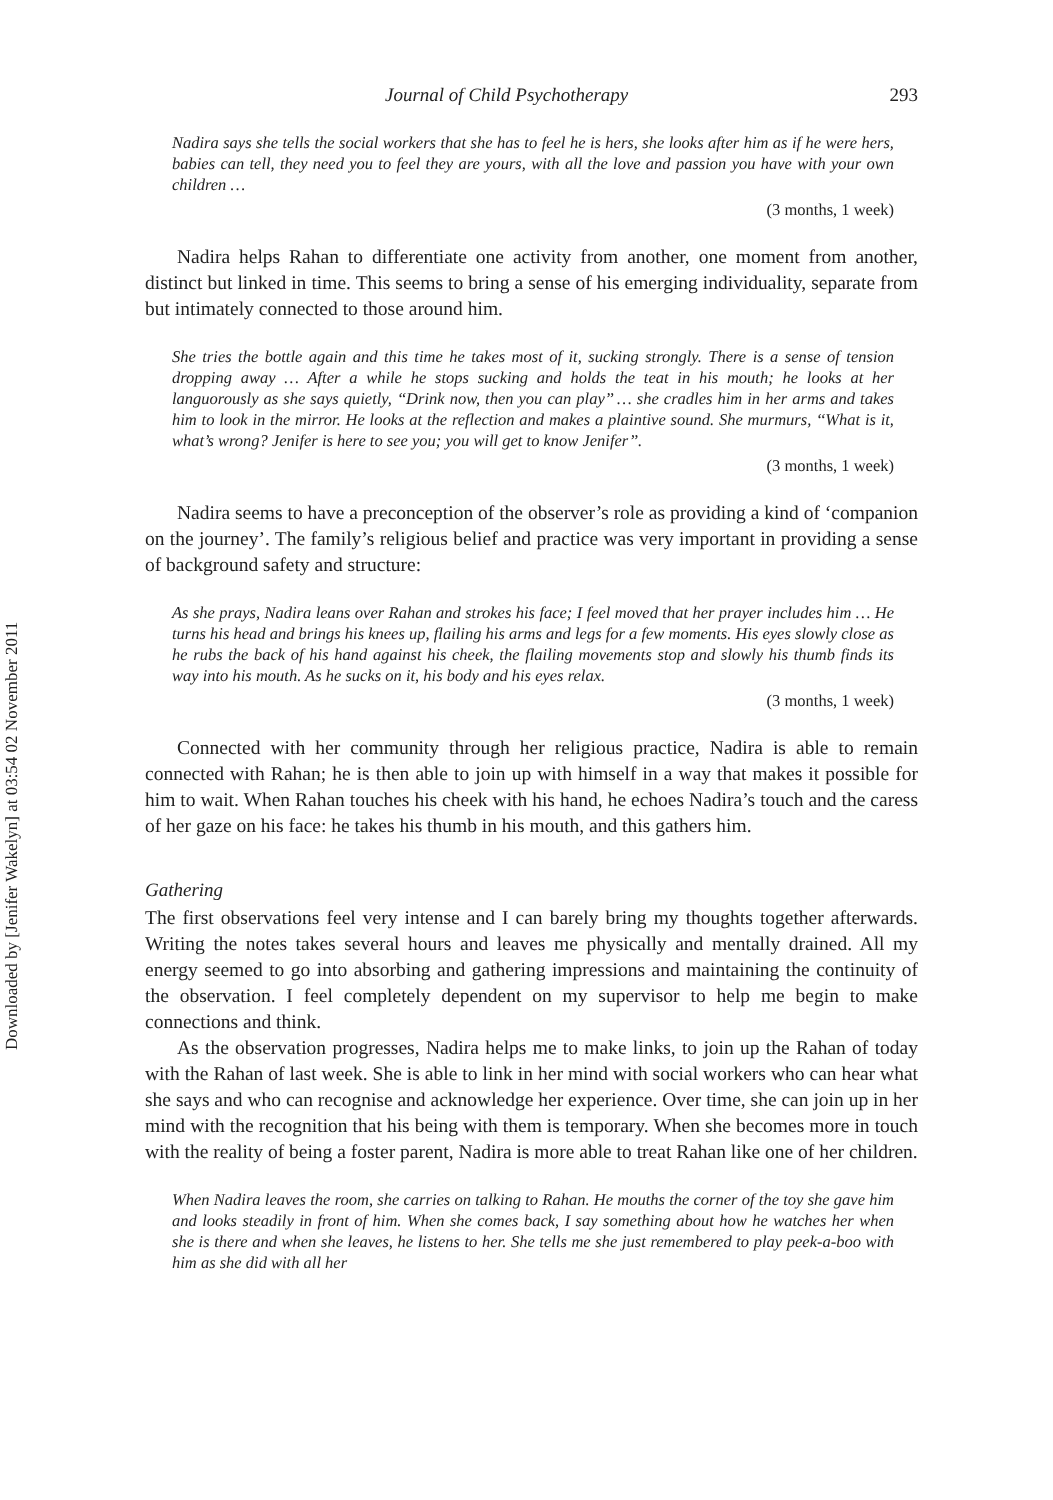Downloaded by [Jenifer Wakelyn] at 03:54 02 November 2011
Journal of Child Psychotherapy 293
Nadira says she tells the social workers that she has to feel he is hers, she looks after him as if he were hers, babies can tell, they need you to feel they are yours, with all the love and passion you have with your own children …
(3 months, 1 week)
Nadira helps Rahan to differentiate one activity from another, one moment from another, distinct but linked in time. This seems to bring a sense of his emerging individuality, separate from but intimately connected to those around him.
She tries the bottle again and this time he takes most of it, sucking strongly. There is a sense of tension dropping away … After a while he stops sucking and holds the teat in his mouth; he looks at her languorously as she says quietly, ‘‘Drink now, then you can play’’ … she cradles him in her arms and takes him to look in the mirror. He looks at the reflection and makes a plaintive sound. She murmurs, ‘‘What is it, what’s wrong? Jenifer is here to see you; you will get to know Jenifer’’.
(3 months, 1 week)
Nadira seems to have a preconception of the observer’s role as providing a kind of ‘companion on the journey’. The family’s religious belief and practice was very important in providing a sense of background safety and structure:
As she prays, Nadira leans over Rahan and strokes his face; I feel moved that her prayer includes him … He turns his head and brings his knees up, flailing his arms and legs for a few moments. His eyes slowly close as he rubs the back of his hand against his cheek, the flailing movements stop and slowly his thumb finds its way into his mouth. As he sucks on it, his body and his eyes relax.
(3 months, 1 week)
Connected with her community through her religious practice, Nadira is able to remain connected with Rahan; he is then able to join up with himself in a way that makes it possible for him to wait. When Rahan touches his cheek with his hand, he echoes Nadira’s touch and the caress of her gaze on his face: he takes his thumb in his mouth, and this gathers him.
Gathering
The first observations feel very intense and I can barely bring my thoughts together afterwards. Writing the notes takes several hours and leaves me physically and mentally drained. All my energy seemed to go into absorbing and gathering impressions and maintaining the continuity of the observation. I feel completely dependent on my supervisor to help me begin to make connections and think.
As the observation progresses, Nadira helps me to make links, to join up the Rahan of today with the Rahan of last week. She is able to link in her mind with social workers who can hear what she says and who can recognise and acknowledge her experience. Over time, she can join up in her mind with the recognition that his being with them is temporary. When she becomes more in touch with the reality of being a foster parent, Nadira is more able to treat Rahan like one of her children.
When Nadira leaves the room, she carries on talking to Rahan. He mouths the corner of the toy she gave him and looks steadily in front of him. When she comes back, I say something about how he watches her when she is there and when she leaves, he listens to her. She tells me she just remembered to play peek-a-boo with him as she did with all her